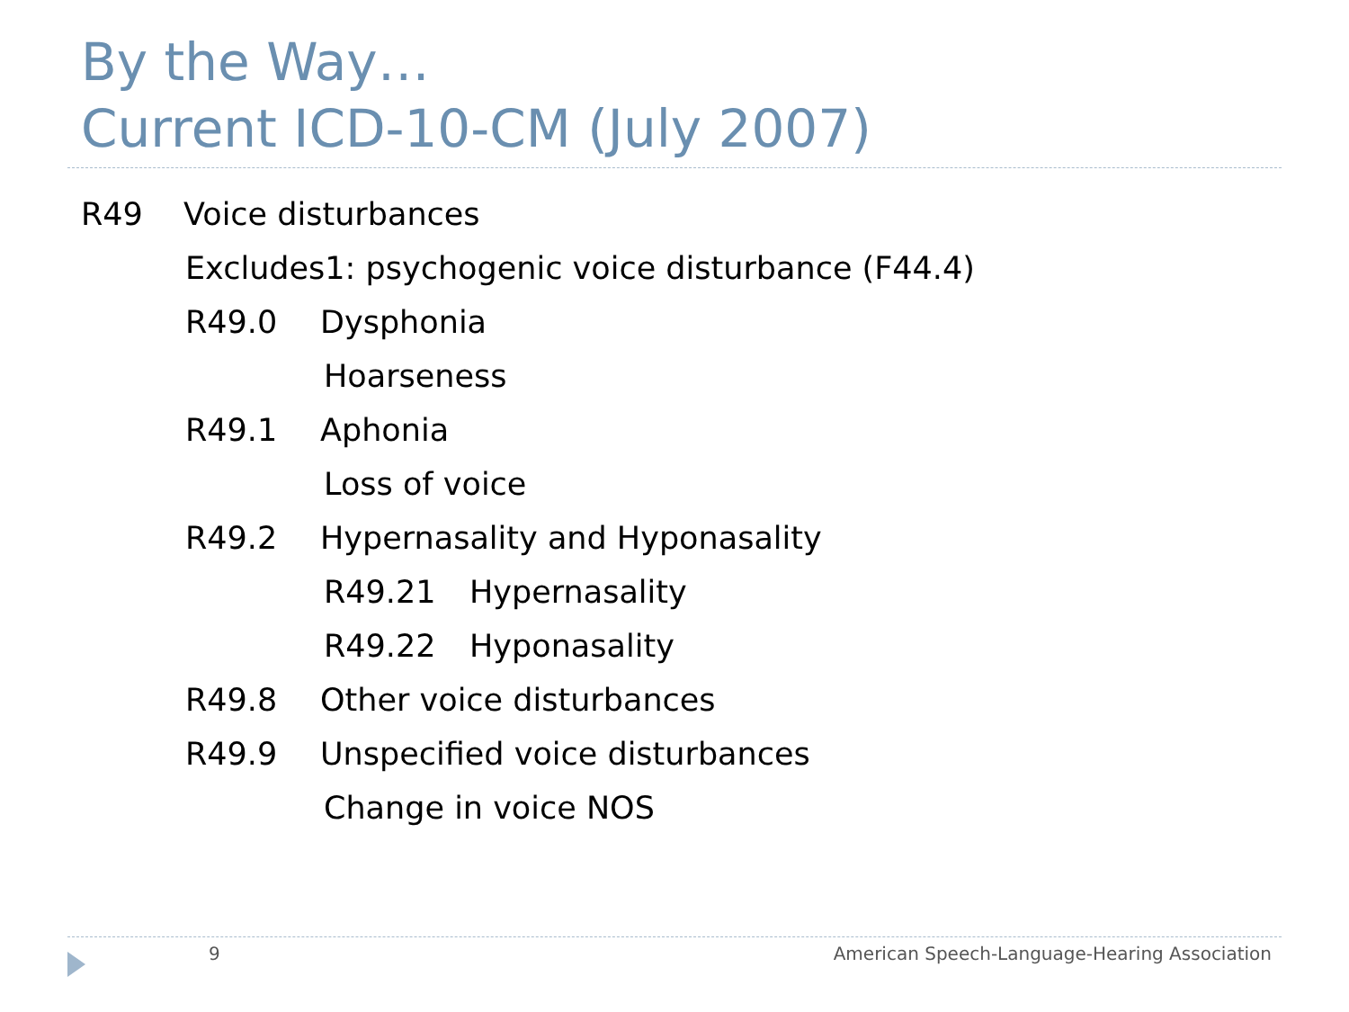By the Way…
Current ICD-10-CM (July 2007)
R49 Voice disturbances
Excludes1: psychogenic voice disturbance (F44.4)
R49.0 Dysphonia
Hoarseness
R49.1 Aphonia
Loss of voice
R49.2 Hypernasality and Hyponasality
R49.21 Hypernasality
R49.22 Hyponasality
R49.8 Other voice disturbances
R49.9 Unspecified voice disturbances
Change in voice NOS
9
American Speech-Language-Hearing Association